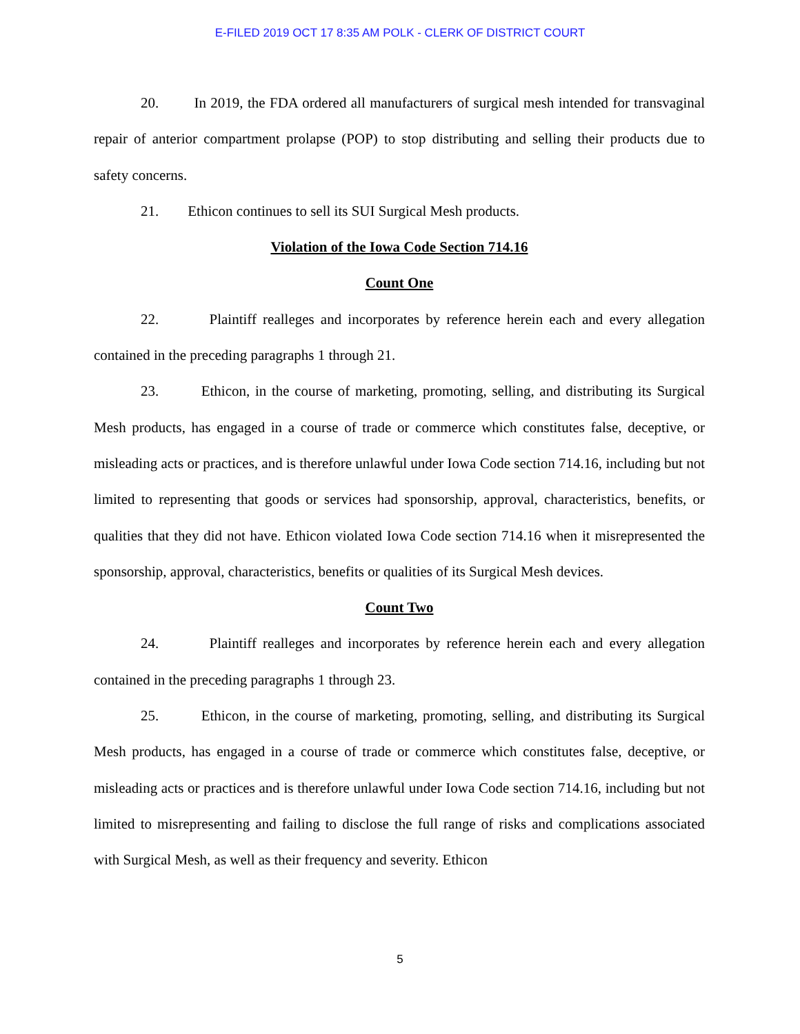E-FILED 2019 OCT 17 8:35 AM POLK - CLERK OF DISTRICT COURT
20. In 2019, the FDA ordered all manufacturers of surgical mesh intended for transvaginal repair of anterior compartment prolapse (POP) to stop distributing and selling their products due to safety concerns.
21. Ethicon continues to sell its SUI Surgical Mesh products.
Violation of the Iowa Code Section 714.16
Count One
22. Plaintiff realleges and incorporates by reference herein each and every allegation contained in the preceding paragraphs 1 through 21.
23. Ethicon, in the course of marketing, promoting, selling, and distributing its Surgical Mesh products, has engaged in a course of trade or commerce which constitutes false, deceptive, or misleading acts or practices, and is therefore unlawful under Iowa Code section 714.16, including but not limited to representing that goods or services had sponsorship, approval, characteristics, benefits, or qualities that they did not have. Ethicon violated Iowa Code section 714.16 when it misrepresented the sponsorship, approval, characteristics, benefits or qualities of its Surgical Mesh devices.
Count Two
24. Plaintiff realleges and incorporates by reference herein each and every allegation contained in the preceding paragraphs 1 through 23.
25. Ethicon, in the course of marketing, promoting, selling, and distributing its Surgical Mesh products, has engaged in a course of trade or commerce which constitutes false, deceptive, or misleading acts or practices and is therefore unlawful under Iowa Code section 714.16, including but not limited to misrepresenting and failing to disclose the full range of risks and complications associated with Surgical Mesh, as well as their frequency and severity. Ethicon
5